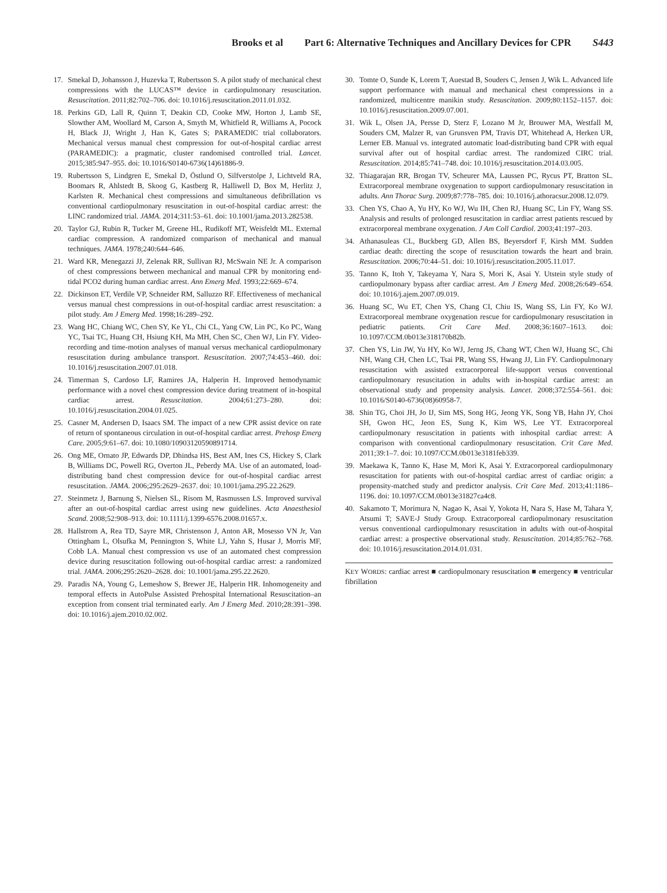Brooks et al Part 6: Alternative Techniques and Ancillary Devices for CPR S443
17. Smekal D, Johansson J, Huzevka T, Rubertsson S. A pilot study of mechanical chest compressions with the LUCAS™ device in cardiopulmonary resuscitation. Resuscitation. 2011;82:702–706. doi: 10.1016/j.resuscitation.2011.01.032.
18. Perkins GD, Lall R, Quinn T, Deakin CD, Cooke MW, Horton J, Lamb SE, Slowther AM, Woollard M, Carson A, Smyth M, Whitfield R, Williams A, Pocock H, Black JJ, Wright J, Han K, Gates S; PARAMEDIC trial collaborators. Mechanical versus manual chest compression for out-of-hospital cardiac arrest (PARAMEDIC): a pragmatic, cluster randomised controlled trial. Lancet. 2015;385:947–955. doi: 10.1016/S0140-6736(14)61886-9.
19. Rubertsson S, Lindgren E, Smekal D, Östlund O, Silfverstolpe J, Lichtveld RA, Boomars R, Ahlstedt B, Skoog G, Kastberg R, Halliwell D, Box M, Herlitz J, Karlsten R. Mechanical chest compressions and simultaneous defibrillation vs conventional cardiopulmonary resuscitation in out-of-hospital cardiac arrest: the LINC randomized trial. JAMA. 2014;311:53–61. doi: 10.1001/jama.2013.282538.
20. Taylor GJ, Rubin R, Tucker M, Greene HL, Rudikoff MT, Weisfeldt ML. External cardiac compression. A randomized comparison of mechanical and manual techniques. JAMA. 1978;240:644–646.
21. Ward KR, Menegazzi JJ, Zelenak RR, Sullivan RJ, McSwain NE Jr. A comparison of chest compressions between mechanical and manual CPR by monitoring end-tidal PCO2 during human cardiac arrest. Ann Emerg Med. 1993;22:669–674.
22. Dickinson ET, Verdile VP, Schneider RM, Salluzzo RF. Effectiveness of mechanical versus manual chest compressions in out-of-hospital cardiac arrest resuscitation: a pilot study. Am J Emerg Med. 1998;16:289–292.
23. Wang HC, Chiang WC, Chen SY, Ke YL, Chi CL, Yang CW, Lin PC, Ko PC, Wang YC, Tsai TC, Huang CH, Hsiung KH, Ma MH, Chen SC, Chen WJ, Lin FY. Video-recording and time-motion analyses of manual versus mechanical cardiopulmonary resuscitation during ambulance transport. Resuscitation. 2007;74:453–460. doi: 10.1016/j.resuscitation.2007.01.018.
24. Timerman S, Cardoso LF, Ramires JA, Halperin H. Improved hemodynamic performance with a novel chest compression device during treatment of in-hospital cardiac arrest. Resuscitation. 2004;61:273–280. doi: 10.1016/j.resuscitation.2004.01.025.
25. Casner M, Andersen D, Isaacs SM. The impact of a new CPR assist device on rate of return of spontaneous circulation in out-of-hospital cardiac arrest. Prehosp Emerg Care. 2005;9:61–67. doi: 10.1080/10903120590891714.
26. Ong ME, Ornato JP, Edwards DP, Dhindsa HS, Best AM, Ines CS, Hickey S, Clark B, Williams DC, Powell RG, Overton JL, Peberdy MA. Use of an automated, load-distributing band chest compression device for out-of-hospital cardiac arrest resuscitation. JAMA. 2006;295:2629–2637. doi: 10.1001/jama.295.22.2629.
27. Steinmetz J, Barnung S, Nielsen SL, Risom M, Rasmussen LS. Improved survival after an out-of-hospital cardiac arrest using new guidelines. Acta Anaesthesiol Scand. 2008;52:908–913. doi: 10.1111/j.1399-6576.2008.01657.x.
28. Hallstrom A, Rea TD, Sayre MR, Christenson J, Anton AR, Mosesso VN Jr, Van Ottingham L, Olsufka M, Pennington S, White LJ, Yahn S, Husar J, Morris MF, Cobb LA. Manual chest compression vs use of an automated chest compression device during resuscitation following out-of-hospital cardiac arrest: a randomized trial. JAMA. 2006;295:2620–2628. doi: 10.1001/jama.295.22.2620.
29. Paradis NA, Young G, Lemeshow S, Brewer JE, Halperin HR. Inhomogeneity and temporal effects in AutoPulse Assisted Prehospital International Resuscitation–an exception from consent trial terminated early. Am J Emerg Med. 2010;28:391–398. doi: 10.1016/j.ajem.2010.02.002.
30. Tomte O, Sunde K, Lorem T, Auestad B, Souders C, Jensen J, Wik L. Advanced life support performance with manual and mechanical chest compressions in a randomized, multicentre manikin study. Resuscitation. 2009;80:1152–1157. doi: 10.1016/j.resuscitation.2009.07.001.
31. Wik L, Olsen JA, Persse D, Sterz F, Lozano M Jr, Brouwer MA, Westfall M, Souders CM, Malzer R, van Grunsven PM, Travis DT, Whitehead A, Herken UR, Lerner EB. Manual vs. integrated automatic load-distributing band CPR with equal survival after out of hospital cardiac arrest. The randomized CIRC trial. Resuscitation. 2014;85:741–748. doi: 10.1016/j.resuscitation.2014.03.005.
32. Thiagarajan RR, Brogan TV, Scheurer MA, Laussen PC, Rycus PT, Bratton SL. Extracorporeal membrane oxygenation to support cardiopulmonary resuscitation in adults. Ann Thorac Surg. 2009;87:778–785. doi: 10.1016/j.athoracsur.2008.12.079.
33. Chen YS, Chao A, Yu HY, Ko WJ, Wu IH, Chen RJ, Huang SC, Lin FY, Wang SS. Analysis and results of prolonged resuscitation in cardiac arrest patients rescued by extracorporeal membrane oxygenation. J Am Coll Cardiol. 2003;41:197–203.
34. Athanasuleas CL, Buckberg GD, Allen BS, Beyersdorf F, Kirsh MM. Sudden cardiac death: directing the scope of resuscitation towards the heart and brain. Resuscitation. 2006;70:44–51. doi: 10.1016/j.resuscitation.2005.11.017.
35. Tanno K, Itoh Y, Takeyama Y, Nara S, Mori K, Asai Y. Utstein style study of cardiopulmonary bypass after cardiac arrest. Am J Emerg Med. 2008;26:649–654. doi: 10.1016/j.ajem.2007.09.019.
36. Huang SC, Wu ET, Chen YS, Chang CI, Chiu IS, Wang SS, Lin FY, Ko WJ. Extracorporeal membrane oxygenation rescue for cardiopulmonary resuscitation in pediatric patients. Crit Care Med. 2008;36:1607–1613. doi: 10.1097/CCM.0b013e318170b82b.
37. Chen YS, Lin JW, Yu HY, Ko WJ, Jerng JS, Chang WT, Chen WJ, Huang SC, Chi NH, Wang CH, Chen LC, Tsai PR, Wang SS, Hwang JJ, Lin FY. Cardiopulmonary resuscitation with assisted extracorporeal life-support versus conventional cardiopulmonary resuscitation in adults with in-hospital cardiac arrest: an observational study and propensity analysis. Lancet. 2008;372:554–561. doi: 10.1016/S0140-6736(08)60958-7.
38. Shin TG, Choi JH, Jo IJ, Sim MS, Song HG, Jeong YK, Song YB, Hahn JY, Choi SH, Gwon HC, Jeon ES, Sung K, Kim WS, Lee YT. Extracorporeal cardiopulmonary resuscitation in patients with inhospital cardiac arrest: A comparison with conventional cardiopulmonary resuscitation. Crit Care Med. 2011;39:1–7. doi: 10.1097/CCM.0b013e3181feb339.
39. Maekawa K, Tanno K, Hase M, Mori K, Asai Y. Extracorporeal cardiopulmonary resuscitation for patients with out-of-hospital cardiac arrest of cardiac origin: a propensity-matched study and predictor analysis. Crit Care Med. 2013;41:1186–1196. doi: 10.1097/CCM.0b013e31827ca4c8.
40. Sakamoto T, Morimura N, Nagao K, Asai Y, Yokota H, Nara S, Hase M, Tahara Y, Atsumi T; SAVE-J Study Group. Extracorporeal cardiopulmonary resuscitation versus conventional cardiopulmonary resuscitation in adults with out-of-hospital cardiac arrest: a prospective observational study. Resuscitation. 2014;85:762–768. doi: 10.1016/j.resuscitation.2014.01.031.
KEY WORDS: cardiac arrest ■ cardiopulmonary resuscitation ■ emergency ■ ventricular fibrillation